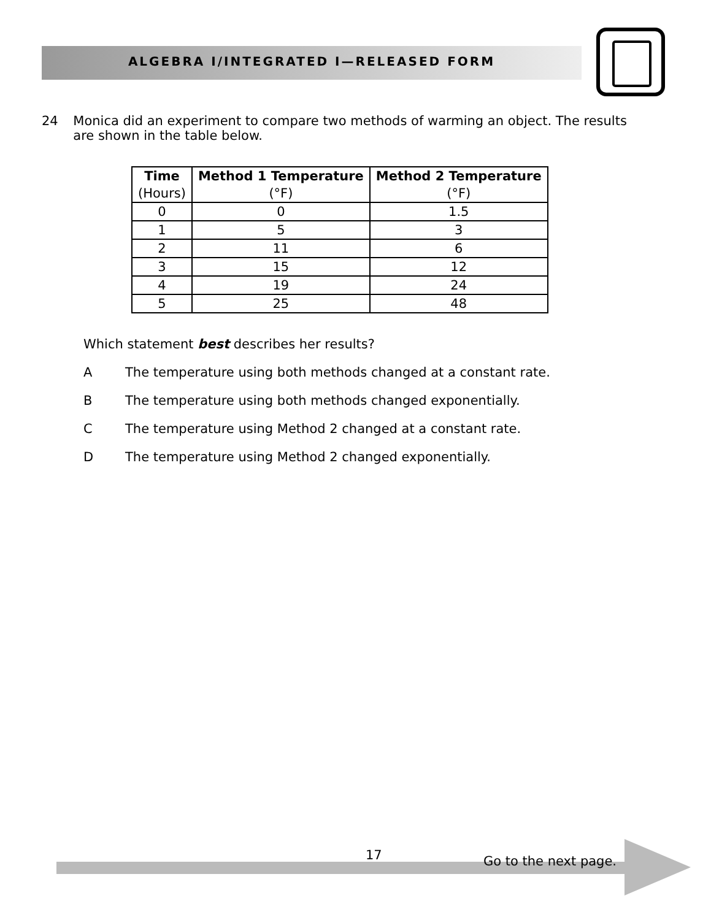ALGEBRA I/INTEGRATED I—RELEASED FORM
24 Monica did an experiment to compare two methods of warming an object. The results are shown in the table below.
| Time (Hours) | Method 1 Temperature (°F) | Method 2 Temperature (°F) |
| --- | --- | --- |
| 0 | 0 | 1.5 |
| 1 | 5 | 3 |
| 2 | 11 | 6 |
| 3 | 15 | 12 |
| 4 | 19 | 24 |
| 5 | 25 | 48 |
Which statement best describes her results?
A The temperature using both methods changed at a constant rate.
B The temperature using both methods changed exponentially.
C The temperature using Method 2 changed at a constant rate.
D The temperature using Method 2 changed exponentially.
17 Go to the next page.